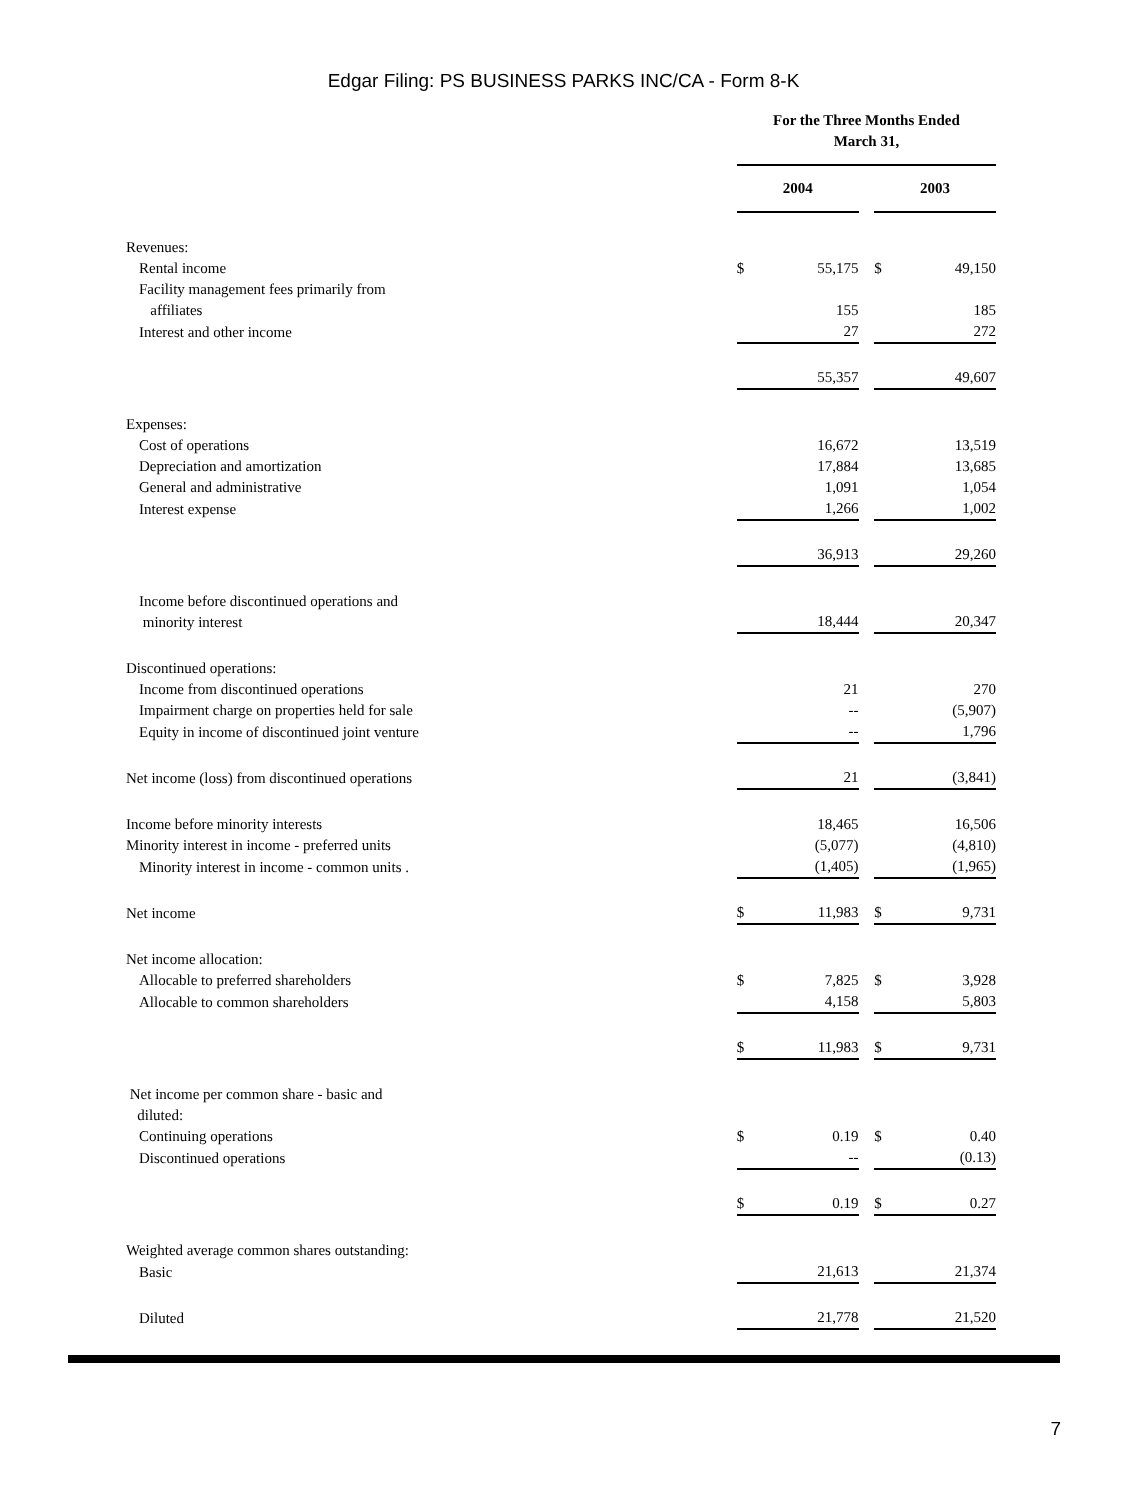Edgar Filing: PS BUSINESS PARKS INC/CA - Form 8-K
| | For the Three Months Ended March 31, | | | | |
| --- | --- | --- | --- | --- | --- |
| | 2004 | | | 2003 | |
| Revenues: | | | | | |
| Rental income | $ | 55,175 | | $ | 49,150 |
| Facility management fees primarily from affiliates | | 155 | | | 185 |
| Interest and other income | | 27 | | | 272 |
| | | 55,357 | | | 49,607 |
| Expenses: | | | | | |
| Cost of operations | | 16,672 | | | 13,519 |
| Depreciation and amortization | | 17,884 | | | 13,685 |
| General and administrative | | 1,091 | | | 1,054 |
| Interest expense | | 1,266 | | | 1,002 |
| | | 36,913 | | | 29,260 |
| Income before discontinued operations and minority interest | | 18,444 | | | 20,347 |
| Discontinued operations: | | | | | |
| Income from discontinued operations | | 21 | | | 270 |
| Impairment charge on properties held for sale | | -- | | | (5,907) |
| Equity in income of discontinued joint venture | | -- | | | 1,796 |
| Net income (loss) from discontinued operations | | 21 | | | (3,841) |
| Income before minority interests | | 18,465 | | | 16,506 |
| Minority interest in income - preferred units | | (5,077) | | | (4,810) |
| Minority interest in income - common units . | | (1,405) | | | (1,965) |
| Net income | $ | 11,983 | | $ | 9,731 |
| Net income allocation: | | | | | |
| Allocable to preferred shareholders | $ | 7,825 | | $ | 3,928 |
| Allocable to common shareholders | | 4,158 | | | 5,803 |
| | $ | 11,983 | | $ | 9,731 |
| Net income per common share - basic and diluted: | | | | | |
| Continuing operations | $ | 0.19 | | $ | 0.40 |
| Discontinued operations | | -- | | | (0.13) |
| | $ | 0.19 | | $ | 0.27 |
| Weighted average common shares outstanding: | | | | | |
| Basic | | 21,613 | | | 21,374 |
| Diluted | | 21,778 | | | 21,520 |
7